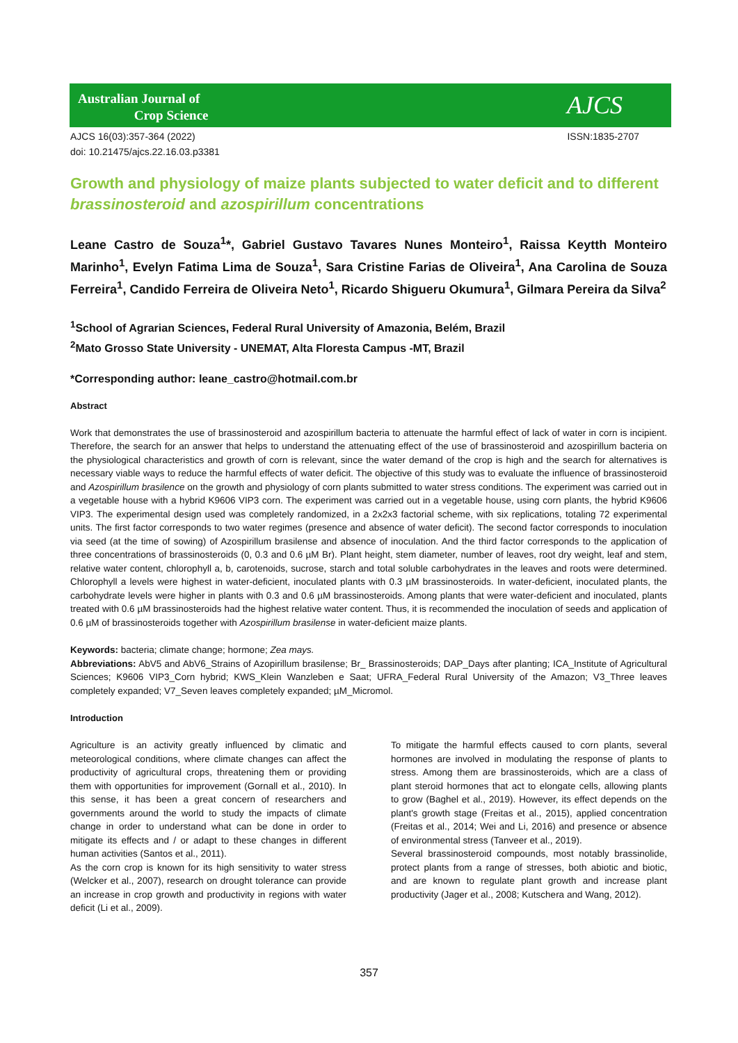Australian Journal of
Crop Science
AJCS
AJCS 16(03):357-364 (2022) ISSN:1835-2707
doi: 10.21475/ajcs.22.16.03.p3381
Growth and physiology of maize plants subjected to water deficit and to different brassinosteroid and azospirillum concentrations
Leane Castro de Souza<sup>1</sup>*, Gabriel Gustavo Tavares Nunes Monteiro<sup>1</sup>, Raissa Keytth Monteiro Marinho<sup>1</sup>, Evelyn Fatima Lima de Souza<sup>1</sup>, Sara Cristine Farias de Oliveira<sup>1</sup>, Ana Carolina de Souza Ferreira<sup>1</sup>, Candido Ferreira de Oliveira Neto<sup>1</sup>, Ricardo Shigueru Okumura<sup>1</sup>, Gilmara Pereira da Silva<sup>2</sup>
<sup>1</sup> School of Agrarian Sciences, Federal Rural University of Amazonia, Belém, Brazil
<sup>2</sup> Mato Grosso State University - UNEMAT, Alta Floresta Campus -MT, Brazil
*Corresponding author: leane_castro@hotmail.com.br
Abstract
Work that demonstrates the use of brassinosteroid and azospirillum bacteria to attenuate the harmful effect of lack of water in corn is incipient. Therefore, the search for an answer that helps to understand the attenuating effect of the use of brassinosteroid and azospirillum bacteria on the physiological characteristics and growth of corn is relevant, since the water demand of the crop is high and the search for alternatives is necessary viable ways to reduce the harmful effects of water deficit. The objective of this study was to evaluate the influence of brassinosteroid and Azospirillum brasilence on the growth and physiology of corn plants submitted to water stress conditions. The experiment was carried out in a vegetable house with a hybrid K9606 VIP3 corn. The experiment was carried out in a vegetable house, using corn plants, the hybrid K9606 VIP3. The experimental design used was completely randomized, in a 2x2x3 factorial scheme, with six replications, totaling 72 experimental units. The first factor corresponds to two water regimes (presence and absence of water deficit). The second factor corresponds to inoculation via seed (at the time of sowing) of Azospirillum brasilense and absence of inoculation. And the third factor corresponds to the application of three concentrations of brassinosteroids (0, 0.3 and 0.6 µM Br). Plant height, stem diameter, number of leaves, root dry weight, leaf and stem, relative water content, chlorophyll a, b, carotenoids, sucrose, starch and total soluble carbohydrates in the leaves and roots were determined. Chlorophyll a levels were highest in water-deficient, inoculated plants with 0.3 µM brassinosteroids. In water-deficient, inoculated plants, the carbohydrate levels were higher in plants with 0.3 and 0.6 µM brassinosteroids. Among plants that were water-deficient and inoculated, plants treated with 0.6 µM brassinosteroids had the highest relative water content. Thus, it is recommended the inoculation of seeds and application of 0.6 µM of brassinosteroids together with Azospirillum brasilense in water-deficient maize plants.
Keywords: bacteria; climate change; hormone; Zea mays.
Abbreviations: AbV5 and AbV6_Strains of Azopirillum brasilense; Br_ Brassinosteroids; DAP_Days after planting; ICA_Institute of Agricultural Sciences; K9606 VIP3_Corn hybrid; KWS_Klein Wanzleben e Saat; UFRA_Federal Rural University of the Amazon; V3_Three leaves completely expanded; V7_Seven leaves completely expanded; µM_Micromol.
Introduction
Agriculture is an activity greatly influenced by climatic and meteorological conditions, where climate changes can affect the productivity of agricultural crops, threatening them or providing them with opportunities for improvement (Gornall et al., 2010). In this sense, it has been a great concern of researchers and governments around the world to study the impacts of climate change in order to understand what can be done in order to mitigate its effects and / or adapt to these changes in different human activities (Santos et al., 2011).
As the corn crop is known for its high sensitivity to water stress (Welcker et al., 2007), research on drought tolerance can provide an increase in crop growth and productivity in regions with water deficit (Li et al., 2009).
To mitigate the harmful effects caused to corn plants, several hormones are involved in modulating the response of plants to stress. Among them are brassinosteroids, which are a class of plant steroid hormones that act to elongate cells, allowing plants to grow (Baghel et al., 2019). However, its effect depends on the plant's growth stage (Freitas et al., 2015), applied concentration (Freitas et al., 2014; Wei and Li, 2016) and presence or absence of environmental stress (Tanveer et al., 2019).
Several brassinosteroid compounds, most notably brassinolide, protect plants from a range of stresses, both abiotic and biotic, and are known to regulate plant growth and increase plant productivity (Jager et al., 2008; Kutschera and Wang, 2012).
357